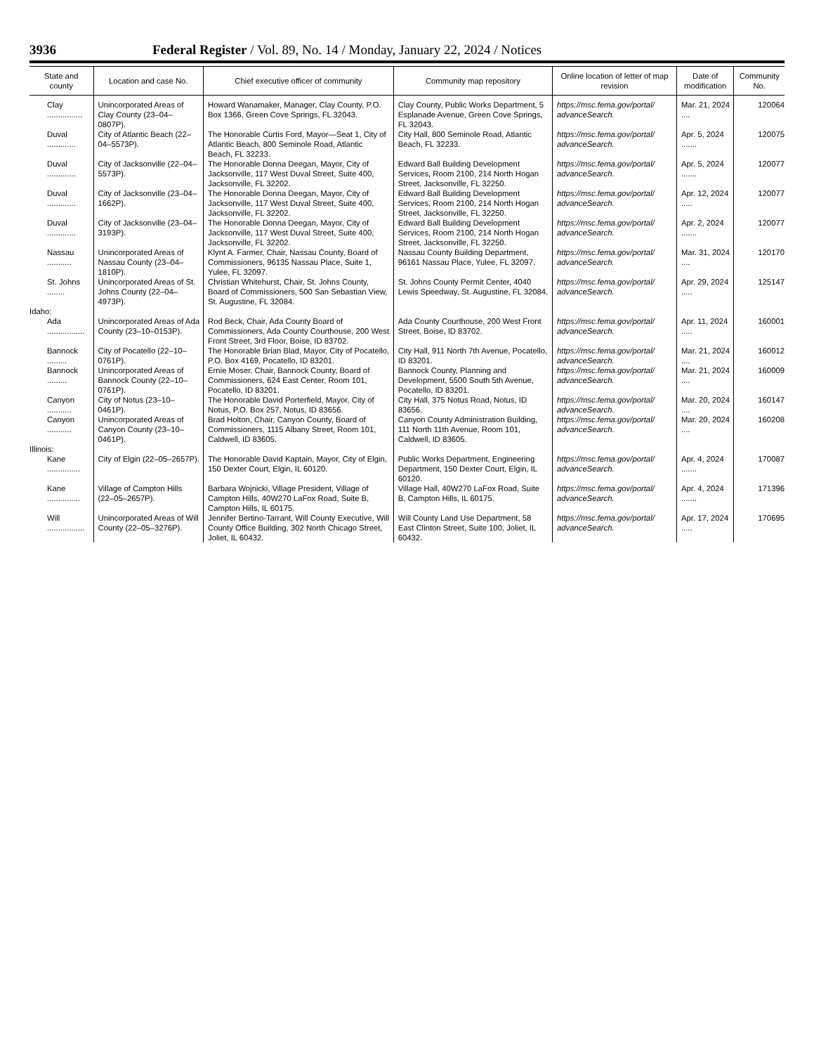3936 Federal Register / Vol. 89, No. 14 / Monday, January 22, 2024 / Notices
| State and county | Location and case No. | Chief executive officer of community | Community map repository | Online location of letter of map revision | Date of modification | Community No. |
| --- | --- | --- | --- | --- | --- | --- |
| Clay ................ | Unincorporated Areas of Clay County (23–04–0807P). | Howard Wanamaker, Manager, Clay County, P.O. Box 1366, Green Cove Springs, FL 32043. | Clay County, Public Works Department, 5 Esplanade Avenue, Green Cove Springs, FL 32043. | https://msc.fema.gov/portal/ advanceSearch. | Mar. 21, 2024 .... | 120064 |
| Duval ............. | City of Atlantic Beach (22–04–5573P). | The Honorable Curtis Ford, Mayor—Seat 1, City of Atlantic Beach, 800 Seminole Road, Atlantic Beach, FL 32233. | City Hall, 800 Seminole Road, Atlantic Beach, FL 32233. | https://msc.fema.gov/portal/ advanceSearch. | Apr. 5, 2024 ....... | 120075 |
| Duval ............. | City of Jacksonville (22–04–5573P). | The Honorable Donna Deegan, Mayor, City of Jacksonville, 117 West Duval Street, Suite 400, Jacksonville, FL 32202. | Edward Ball Building Development Services, Room 2100, 214 North Hogan Street, Jacksonville, FL 32250. | https://msc.fema.gov/portal/ advanceSearch. | Apr. 5, 2024 ....... | 120077 |
| Duval ............. | City of Jacksonville (23–04–1662P). | The Honorable Donna Deegan, Mayor, City of Jacksonville, 117 West Duval Street, Suite 400, Jacksonville, FL 32202. | Edward Ball Building Development Services, Room 2100, 214 North Hogan Street, Jacksonville, FL 32250. | https://msc.fema.gov/portal/ advanceSearch. | Apr. 12, 2024 ..... | 120077 |
| Duval ............. | City of Jacksonville (23–04–3193P). | The Honorable Donna Deegan, Mayor, City of Jacksonville, 117 West Duval Street, Suite 400, Jacksonville, FL 32202. | Edward Ball Building Development Services, Room 2100, 214 North Hogan Street, Jacksonville, FL 32250. | https://msc.fema.gov/portal/ advanceSearch. | Apr. 2, 2024 ....... | 120077 |
| Nassau ........... | Unincorporated Areas of Nassau County (23–04–1810P). | Klynt A. Farmer, Chair, Nassau County, Board of Commissioners, 96135 Nassau Place, Suite 1, Yulee, FL 32097. | Nassau County Building Department, 96161 Nassau Place, Yulee, FL 32097. | https://msc.fema.gov/portal/ advanceSearch. | Mar. 31, 2024 .... | 120170 |
| St. Johns ........ | Unincorporated Areas of St. Johns County (22–04–4973P). | Christian Whitehurst, Chair, St. Johns County, Board of Commissioners, 500 San Sebastian View, St. Augustine, FL 32084. | St. Johns County Permit Center, 4040 Lewis Speedway, St. Augustine, FL 32084. | https://msc.fema.gov/portal/ advanceSearch. | Apr. 29, 2024 ..... | 125147 |
| Idaho: | | | | | | |
| Ada ................. | Unincorporated Areas of Ada County (23–10–0153P). | Rod Beck, Chair, Ada County Board of Commissioners, Ada County Courthouse, 200 West Front Street, 3rd Floor, Boise, ID 83702. | Ada County Courthouse, 200 West Front Street, Boise, ID 83702. | https://msc.fema.gov/portal/ advanceSearch. | Apr. 11, 2024 ..... | 160001 |
| Bannock ......... | City of Pocatello (22–10–0761P). | The Honorable Brian Blad, Mayor, City of Pocatello, P.O. Box 4169, Pocatello, ID 83201. | City Hall, 911 North 7th Avenue, Pocatello, ID 83201. | https://msc.fema.gov/portal/ advanceSearch. | Mar. 21, 2024 .... | 160012 |
| Bannock ......... | Unincorporated Areas of Bannock County (22–10–0761P). | Ernie Moser, Chair, Bannock County, Board of Commissioners, 624 East Center, Room 101, Pocatello, ID 83201. | Bannock County, Planning and Development, 5500 South 5th Avenue, Pocatello, ID 83201. | https://msc.fema.gov/portal/ advanceSearch. | Mar. 21, 2024 .... | 160009 |
| Canyon ........... | City of Notus (23–10–0461P). | The Honorable David Porterfield, Mayor, City of Notus, P.O. Box 257, Notus, ID 83656. | City Hall, 375 Notus Road, Notus, ID 83656. | https://msc.fema.gov/portal/ advanceSearch. | Mar. 20, 2024 .... | 160147 |
| Canyon ........... | Unincorporated Areas of Canyon County (23–10–0461P). | Brad Holton, Chair, Canyon County, Board of Commissioners, 1115 Albany Street, Room 101, Caldwell, ID 83605. | Canyon County Administration Building, 111 North 11th Avenue, Room 101, Caldwell, ID 83605. | https://msc.fema.gov/portal/ advanceSearch. | Mar. 20, 2024 .... | 160208 |
| Illinois: | | | | | | |
| Kane ............... | City of Elgin (22–05–2657P). | The Honorable David Kaptain, Mayor, City of Elgin, 150 Dexter Court, Elgin, IL 60120. | Public Works Department, Engineering Department, 150 Dexter Court, Elgin, IL 60120. | https://msc.fema.gov/portal/ advanceSearch. | Apr. 4, 2024 ....... | 170087 |
| Kane ............... | Village of Campton Hills (22–05–2657P). | Barbara Wojnicki, Village President, Village of Campton Hills, 40W270 LaFox Road, Suite B, Campton Hills, IL 60175. | Village Hall, 40W270 LaFox Road, Suite B, Campton Hills, IL 60175. | https://msc.fema.gov/portal/ advanceSearch. | Apr. 4, 2024 ....... | 171396 |
| Will ................. | Unincorporated Areas of Will County (22–05–3276P). | Jennifer Bertino-Tarrant, Will County Executive, Will County Office Building, 302 North Chicago Street, Joliet, IL 60432. | Will County Land Use Department, 58 East Clinton Street, Suite 100, Joliet, IL 60432. | https://msc.fema.gov/portal/ advanceSearch. | Apr. 17, 2024 ..... | 170695 |